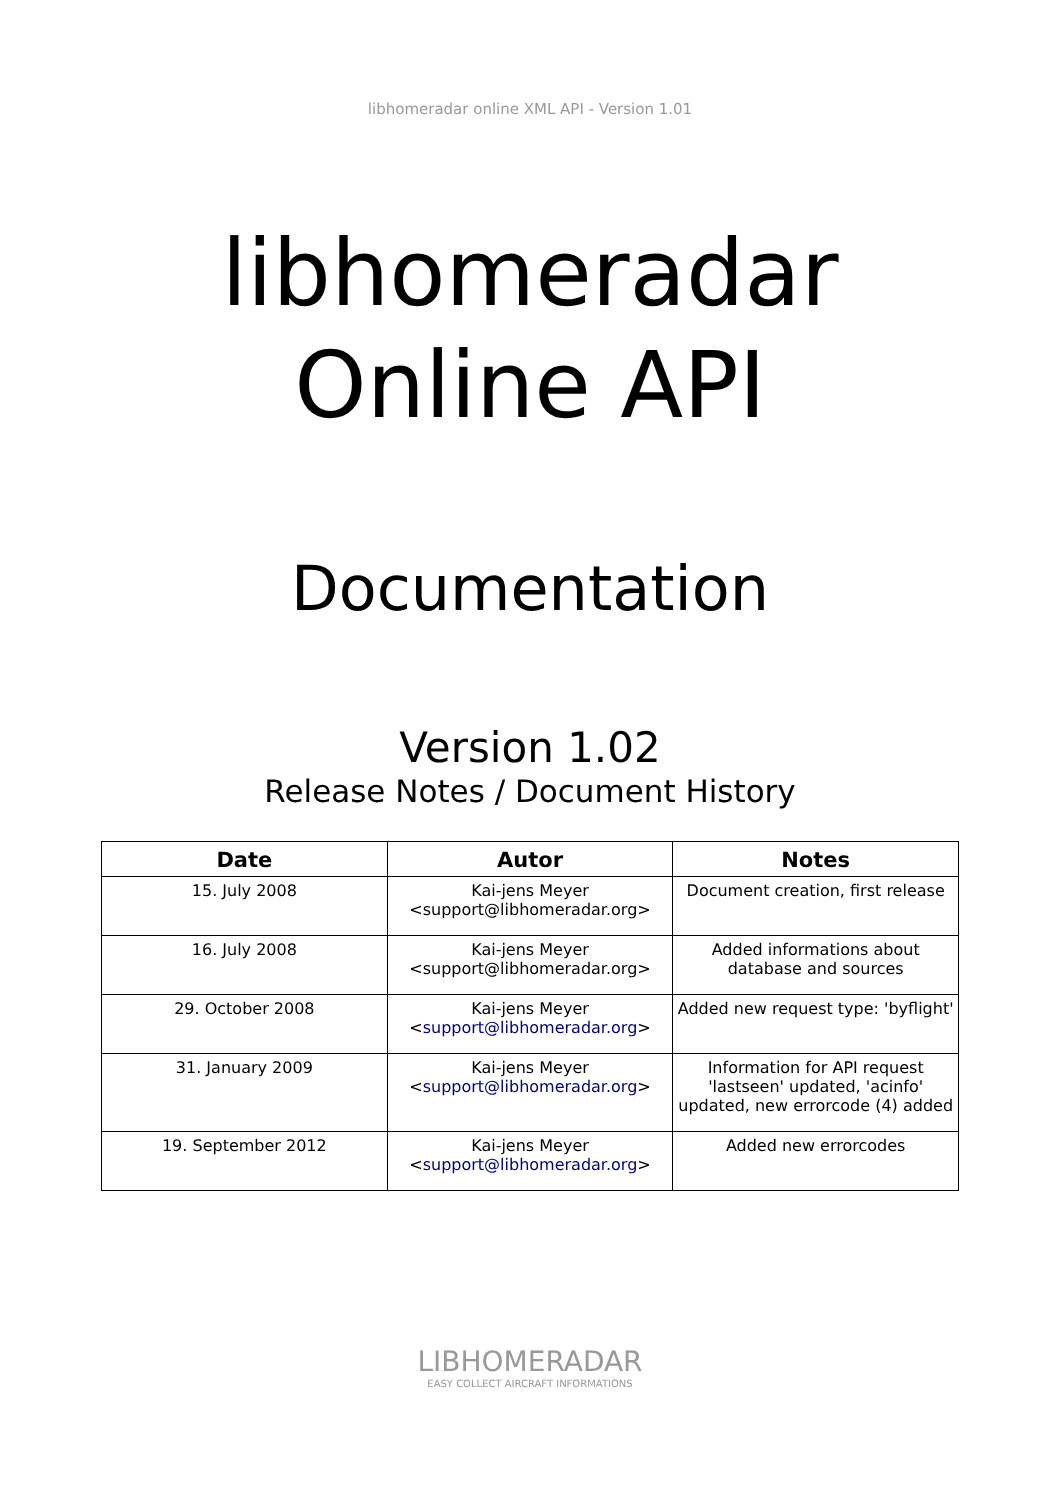libhomeradar online XML API - Version 1.01
libhomeradar
Online API
Documentation
Version 1.02
Release Notes / Document History
| Date | Autor | Notes |
| --- | --- | --- |
| 15. July 2008 | Kai-jens Meyer <support@libhomeradar.org> | Document creation, first release |
| 16. July 2008 | Kai-jens Meyer <support@libhomeradar.org> | Added informations about database and sources |
| 29. October 2008 | Kai-jens Meyer < support@libhomeradar.org > | Added new request type: 'byflight' |
| 31. January 2009 | Kai-jens Meyer < support@libhomeradar.org > | Information for API request 'lastseen' updated, 'acinfo' updated, new errorcode (4) added |
| 19. September 2012 | Kai-jens Meyer < support@libhomeradar.org > | Added new errorcodes |
LIBHOMERADAR
EASY COLLECT AIRCRAFT INFORMATIONS